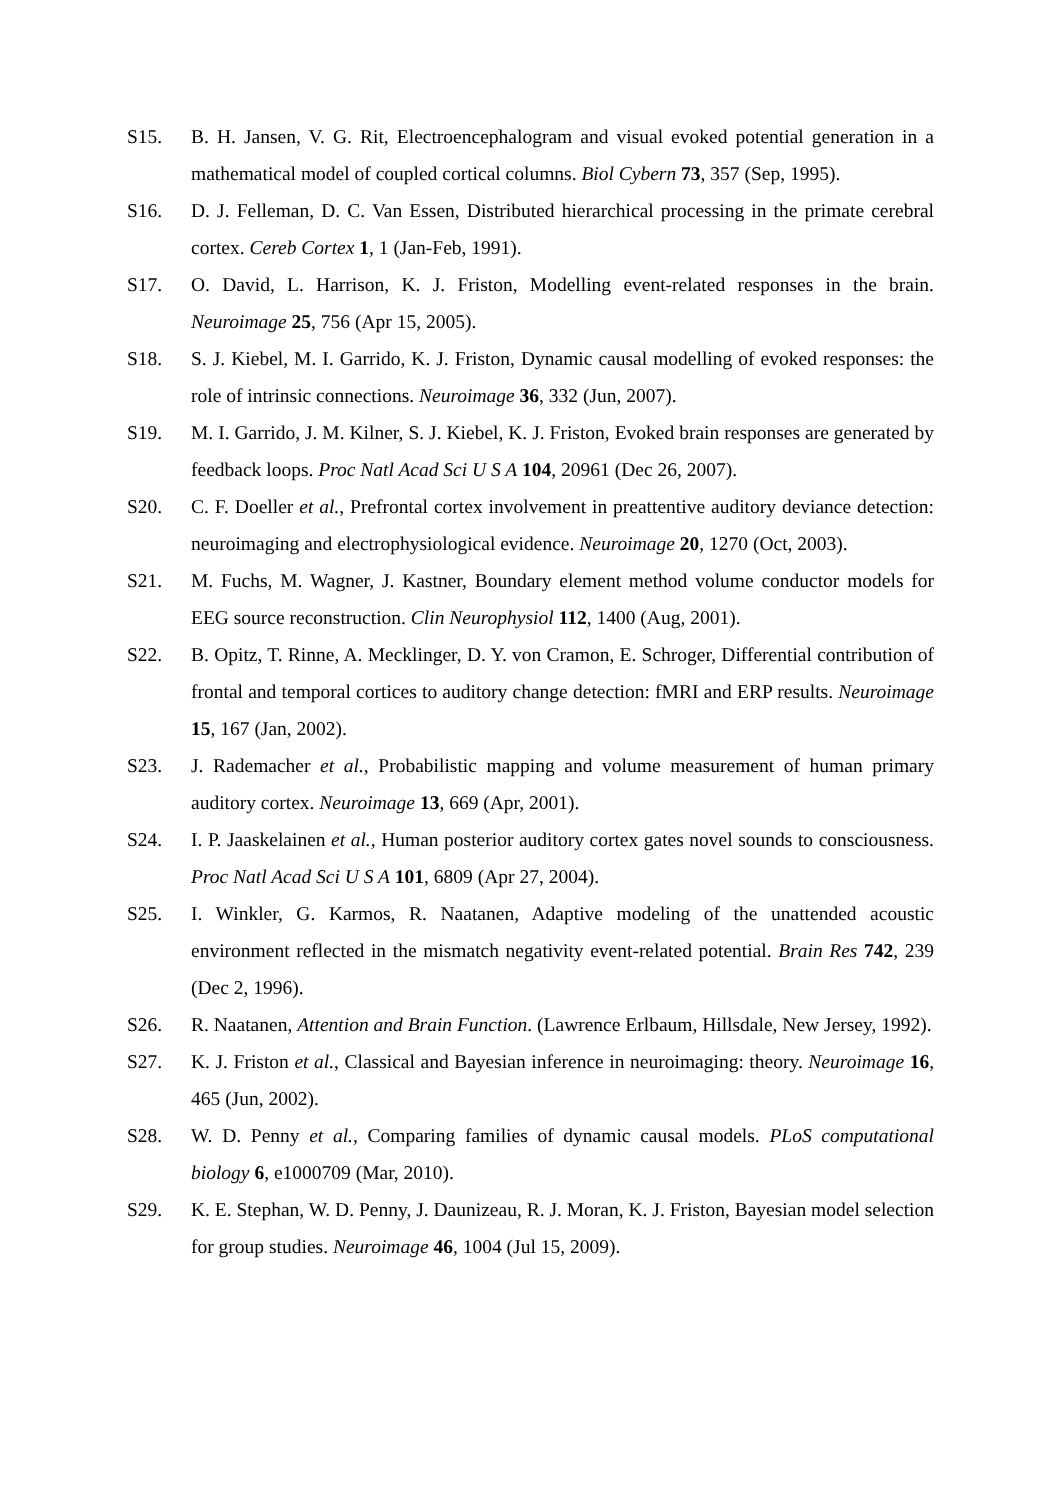S15. B. H. Jansen, V. G. Rit, Electroencephalogram and visual evoked potential generation in a mathematical model of coupled cortical columns. Biol Cybern 73, 357 (Sep, 1995).
S16. D. J. Felleman, D. C. Van Essen, Distributed hierarchical processing in the primate cerebral cortex. Cereb Cortex 1, 1 (Jan-Feb, 1991).
S17. O. David, L. Harrison, K. J. Friston, Modelling event-related responses in the brain. Neuroimage 25, 756 (Apr 15, 2005).
S18. S. J. Kiebel, M. I. Garrido, K. J. Friston, Dynamic causal modelling of evoked responses: the role of intrinsic connections. Neuroimage 36, 332 (Jun, 2007).
S19. M. I. Garrido, J. M. Kilner, S. J. Kiebel, K. J. Friston, Evoked brain responses are generated by feedback loops. Proc Natl Acad Sci U S A 104, 20961 (Dec 26, 2007).
S20. C. F. Doeller et al., Prefrontal cortex involvement in preattentive auditory deviance detection: neuroimaging and electrophysiological evidence. Neuroimage 20, 1270 (Oct, 2003).
S21. M. Fuchs, M. Wagner, J. Kastner, Boundary element method volume conductor models for EEG source reconstruction. Clin Neurophysiol 112, 1400 (Aug, 2001).
S22. B. Opitz, T. Rinne, A. Mecklinger, D. Y. von Cramon, E. Schroger, Differential contribution of frontal and temporal cortices to auditory change detection: fMRI and ERP results. Neuroimage 15, 167 (Jan, 2002).
S23. J. Rademacher et al., Probabilistic mapping and volume measurement of human primary auditory cortex. Neuroimage 13, 669 (Apr, 2001).
S24. I. P. Jaaskelainen et al., Human posterior auditory cortex gates novel sounds to consciousness. Proc Natl Acad Sci U S A 101, 6809 (Apr 27, 2004).
S25. I. Winkler, G. Karmos, R. Naatanen, Adaptive modeling of the unattended acoustic environment reflected in the mismatch negativity event-related potential. Brain Res 742, 239 (Dec 2, 1996).
S26. R. Naatanen, Attention and Brain Function. (Lawrence Erlbaum, Hillsdale, New Jersey, 1992).
S27. K. J. Friston et al., Classical and Bayesian inference in neuroimaging: theory. Neuroimage 16, 465 (Jun, 2002).
S28. W. D. Penny et al., Comparing families of dynamic causal models. PLoS computational biology 6, e1000709 (Mar, 2010).
S29. K. E. Stephan, W. D. Penny, J. Daunizeau, R. J. Moran, K. J. Friston, Bayesian model selection for group studies. Neuroimage 46, 1004 (Jul 15, 2009).